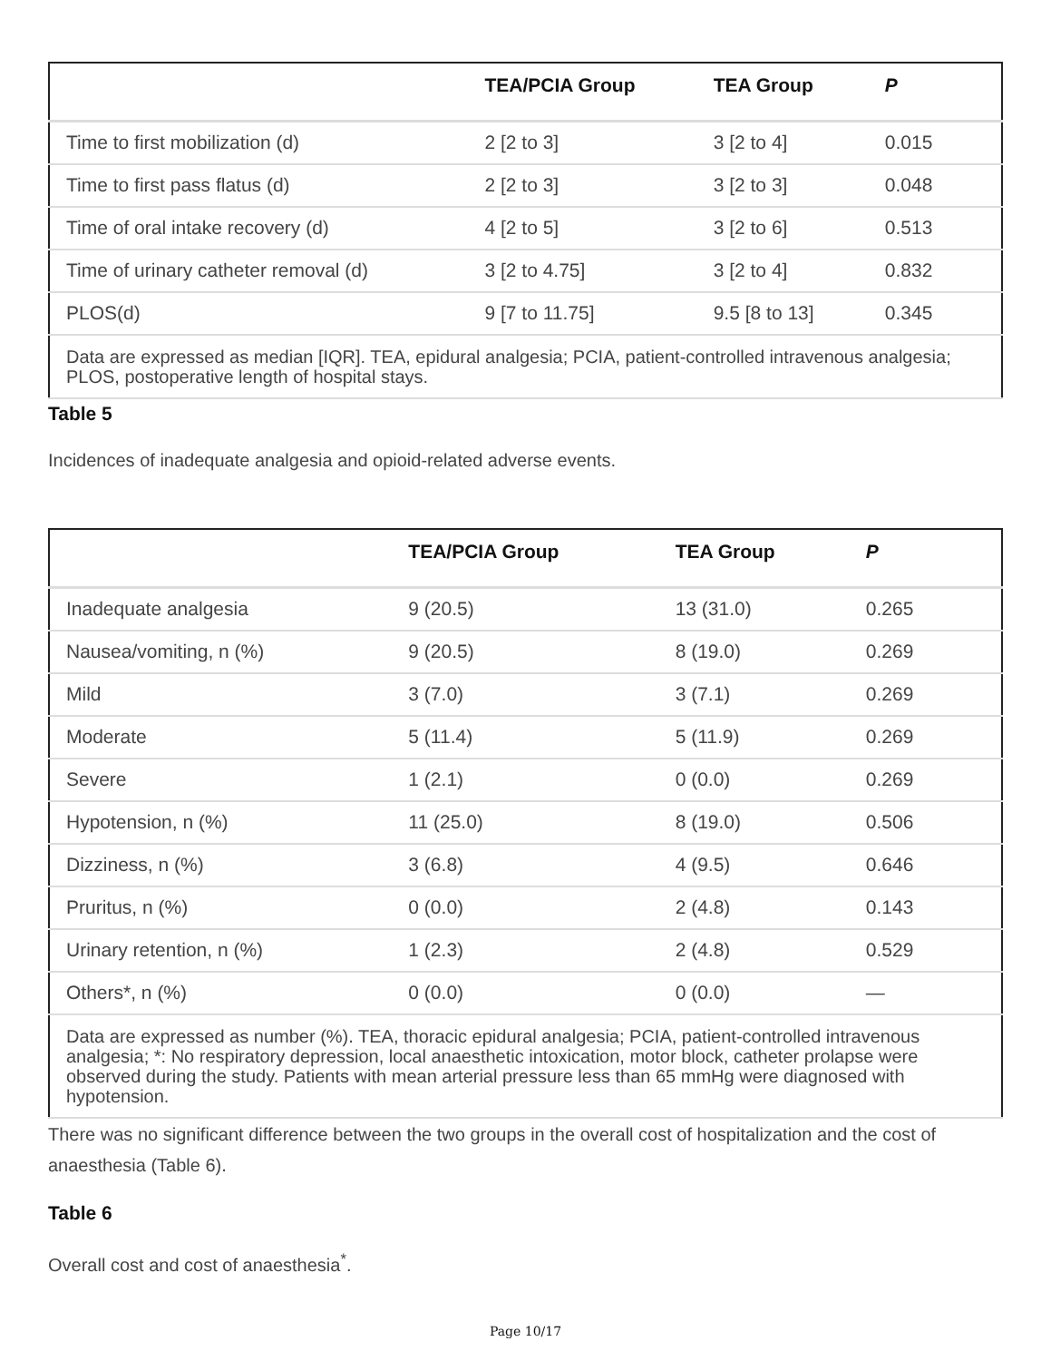| | TEA/PCIA Group | TEA Group | P |
| --- | --- | --- | --- |
| Time to first mobilization (d) | 2 [2 to 3] | 3 [2 to 4] | 0.015 |
| Time to first pass flatus (d) | 2 [2 to 3] | 3 [2 to 3] | 0.048 |
| Time of oral intake recovery (d) | 4 [2 to 5] | 3 [2 to 6] | 0.513 |
| Time of urinary catheter removal (d) | 3 [2 to 4.75] | 3 [2 to 4] | 0.832 |
| PLOS(d) | 9 [7 to 11.75] | 9.5 [8 to 13] | 0.345 |
| Data are expressed as median [IQR]. TEA, epidural analgesia; PCIA, patient-controlled intravenous analgesia; PLOS, postoperative length of hospital stays. | | | |
Table 5
Incidences of inadequate analgesia and opioid-related adverse events.
| | TEA/PCIA Group | TEA Group | P |
| --- | --- | --- | --- |
| Inadequate analgesia | 9 (20.5) | 13 (31.0) | 0.265 |
| Nausea/vomiting, n (%) | 9 (20.5) | 8 (19.0) | 0.269 |
| Mild | 3 (7.0) | 3 (7.1) | 0.269 |
| Moderate | 5 (11.4) | 5 (11.9) | 0.269 |
| Severe | 1 (2.1) | 0 (0.0) | 0.269 |
| Hypotension, n (%) | 11 (25.0) | 8 (19.0) | 0.506 |
| Dizziness, n (%) | 3 (6.8) | 4 (9.5) | 0.646 |
| Pruritus, n (%) | 0 (0.0) | 2 (4.8) | 0.143 |
| Urinary retention, n (%) | 1 (2.3) | 2 (4.8) | 0.529 |
| Others*, n (%) | 0 (0.0) | 0 (0.0) | — |
| Data are expressed as number (%). TEA, thoracic epidural analgesia; PCIA, patient-controlled intravenous analgesia; *: No respiratory depression, local anaesthetic intoxication, motor block, catheter prolapse were observed during the study. Patients with mean arterial pressure less than 65 mmHg were diagnosed with hypotension. | | | |
There was no significant difference between the two groups in the overall cost of hospitalization and the cost of anaesthesia (Table 6).
Table 6
Overall cost and cost of anaesthesia<sup>*</sup>.
Page 10/17